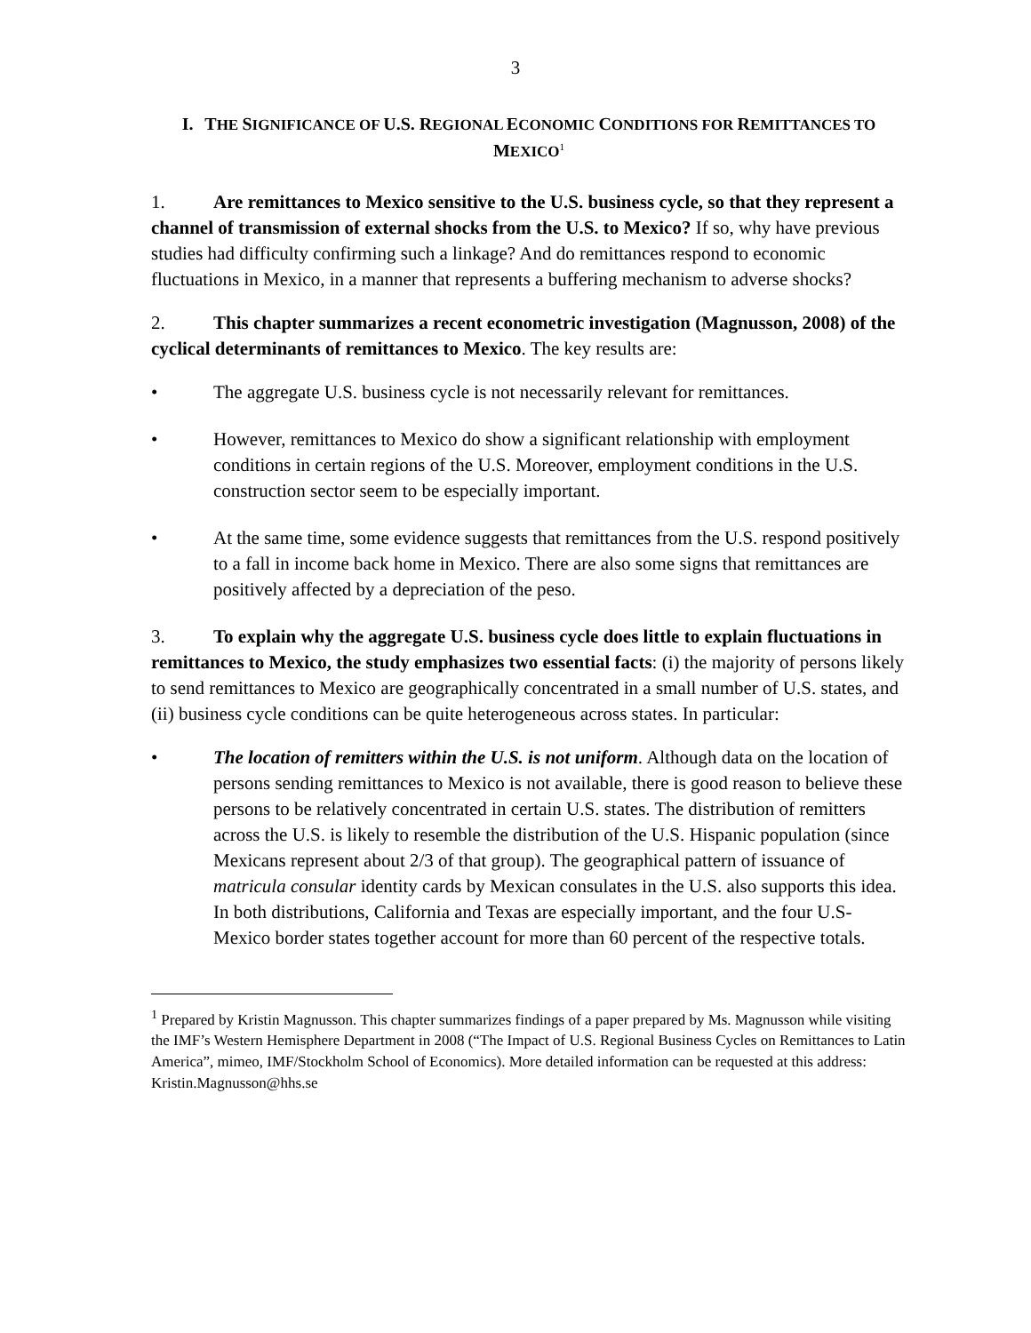3
I. THE SIGNIFICANCE OF U.S. REGIONAL ECONOMIC CONDITIONS FOR REMITTANCES TO MEXICO<sup>1</sup>
1. Are remittances to Mexico sensitive to the U.S. business cycle, so that they represent a channel of transmission of external shocks from the U.S. to Mexico? If so, why have previous studies had difficulty confirming such a linkage? And do remittances respond to economic fluctuations in Mexico, in a manner that represents a buffering mechanism to adverse shocks?
2. This chapter summarizes a recent econometric investigation (Magnusson, 2008) of the cyclical determinants of remittances to Mexico. The key results are:
• The aggregate U.S. business cycle is not necessarily relevant for remittances.
• However, remittances to Mexico do show a significant relationship with employment conditions in certain regions of the U.S. Moreover, employment conditions in the U.S. construction sector seem to be especially important.
• At the same time, some evidence suggests that remittances from the U.S. respond positively to a fall in income back home in Mexico. There are also some signs that remittances are positively affected by a depreciation of the peso.
3. To explain why the aggregate U.S. business cycle does little to explain fluctuations in remittances to Mexico, the study emphasizes two essential facts: (i) the majority of persons likely to send remittances to Mexico are geographically concentrated in a small number of U.S. states, and (ii) business cycle conditions can be quite heterogeneous across states. In particular:
• The location of remitters within the U.S. is not uniform. Although data on the location of persons sending remittances to Mexico is not available, there is good reason to believe these persons to be relatively concentrated in certain U.S. states. The distribution of remitters across the U.S. is likely to resemble the distribution of the U.S. Hispanic population (since Mexicans represent about 2/3 of that group). The geographical pattern of issuance of matricula consular identity cards by Mexican consulates in the U.S. also supports this idea. In both distributions, California and Texas are especially important, and the four U.S-Mexico border states together account for more than 60 percent of the respective totals.
<sup>1</sup> Prepared by Kristin Magnusson. This chapter summarizes findings of a paper prepared by Ms. Magnusson while visiting the IMF’s Western Hemisphere Department in 2008 (“The Impact of U.S. Regional Business Cycles on Remittances to Latin America”, mimeo, IMF/Stockholm School of Economics). More detailed information can be requested at this address: Kristin.Magnusson@hhs.se